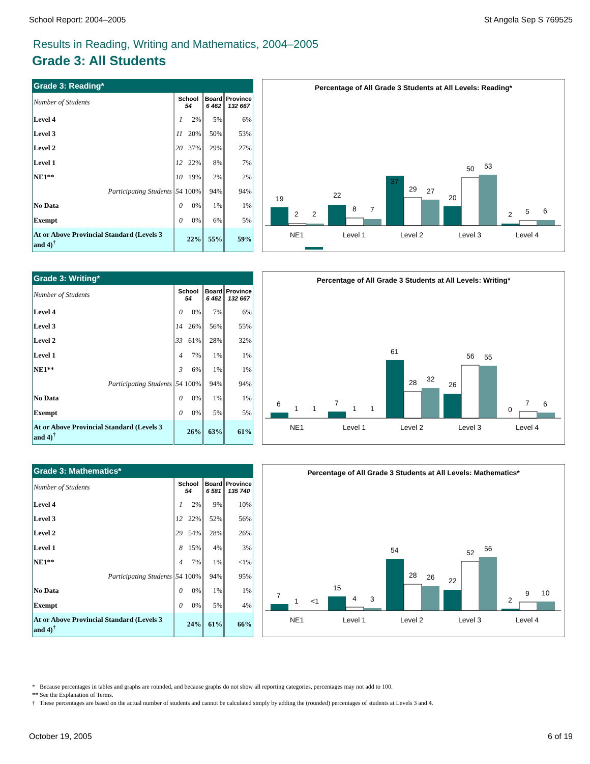School Report: 2004–2005 St Angela Sep S 769525
Results in Reading, Writing and Mathematics, 2004–2005
Grade 3: All Students
| Grade 3: Reading* | | | | |
| --- | --- | --- | --- | --- |
| Number of Students | School 54 | | Board 6 462 | Province 132 667 |
| Level 4 | 1 | 2% | 5% | 6% |
| Level 3 | 11 | 20% | 50% | 53% |
| Level 2 | 20 | 37% | 29% | 27% |
| Level 1 | 12 | 22% | 8% | 7% |
| NE1** | 10 | 19% | 2% | 2% |
| Participating Students | 54 | 100% | 94% | 94% |
| No Data | 0 | 0% | 1% | 1% |
| Exempt | 0 | 0% | 6% | 5% |
| At or Above Provincial Standard (Levels 3 and 4)<sup>†</sup> | 22% | | 55% | 59% |
Percentage of All Grade 3 Students at All Levels: Reading*
19
2
2
22
8
7
37
29
27
20
50
53
2
5
6
NE1
Level 1
Level 2
Level 3
Level 4
| Grade 3: Writing* | | | | |
| --- | --- | --- | --- | --- |
| Number of Students | School 54 | | Board 6 462 | Province 132 667 |
| Level 4 | 0 | 0% | 7% | 6% |
| Level 3 | 14 | 26% | 56% | 55% |
| Level 2 | 33 | 61% | 28% | 32% |
| Level 1 | 4 | 7% | 1% | 1% |
| NE1** | 3 | 6% | 1% | 1% |
| Participating Students | 54 | 100% | 94% | 94% |
| No Data | 0 | 0% | 1% | 1% |
| Exempt | 0 | 0% | 5% | 5% |
| At or Above Provincial Standard (Levels 3 and 4)<sup>†</sup> | 26% | | 63% | 61% |
Percentage of All Grade 3 Students at All Levels: Writing*
6
1
1
7
1
1
61
28
32
26
56
55
0
7
6
NE1
Level 1
Level 2
Level 3
Level 4
| Grade 3: Mathematics* | | | | |
| --- | --- | --- | --- | --- |
| Number of Students | School 54 | | Board 6 581 | Province 135 740 |
| Level 4 | 1 | 2% | 9% | 10% |
| Level 3 | 12 | 22% | 52% | 56% |
| Level 2 | 29 | 54% | 28% | 26% |
| Level 1 | 8 | 15% | 4% | 3% |
| NE1** | 4 | 7% | 1% | <1% |
| Participating Students | 54 | 100% | 94% | 95% |
| No Data | 0 | 0% | 1% | 1% |
| Exempt | 0 | 0% | 5% | 4% |
| At or Above Provincial Standard (Levels 3 and 4)<sup>†</sup> | 24% | | 61% | 66% |
Percentage of All Grade 3 Students at All Levels: Mathematics*
7
1
<1
15
4
3
54
28
26
22
52
56
2
9
10
NE1
Level 1
Level 2
Level 3
Level 4
* Because percentages in tables and graphs are rounded, and because graphs do not show all reporting categories, percentages may not add to 100.
** See the Explanation of Terms.
† These percentages are based on the actual number of students and cannot be calculated simply by adding the (rounded) percentages of students at Levels 3 and 4.
October 19, 2005 6 of 19